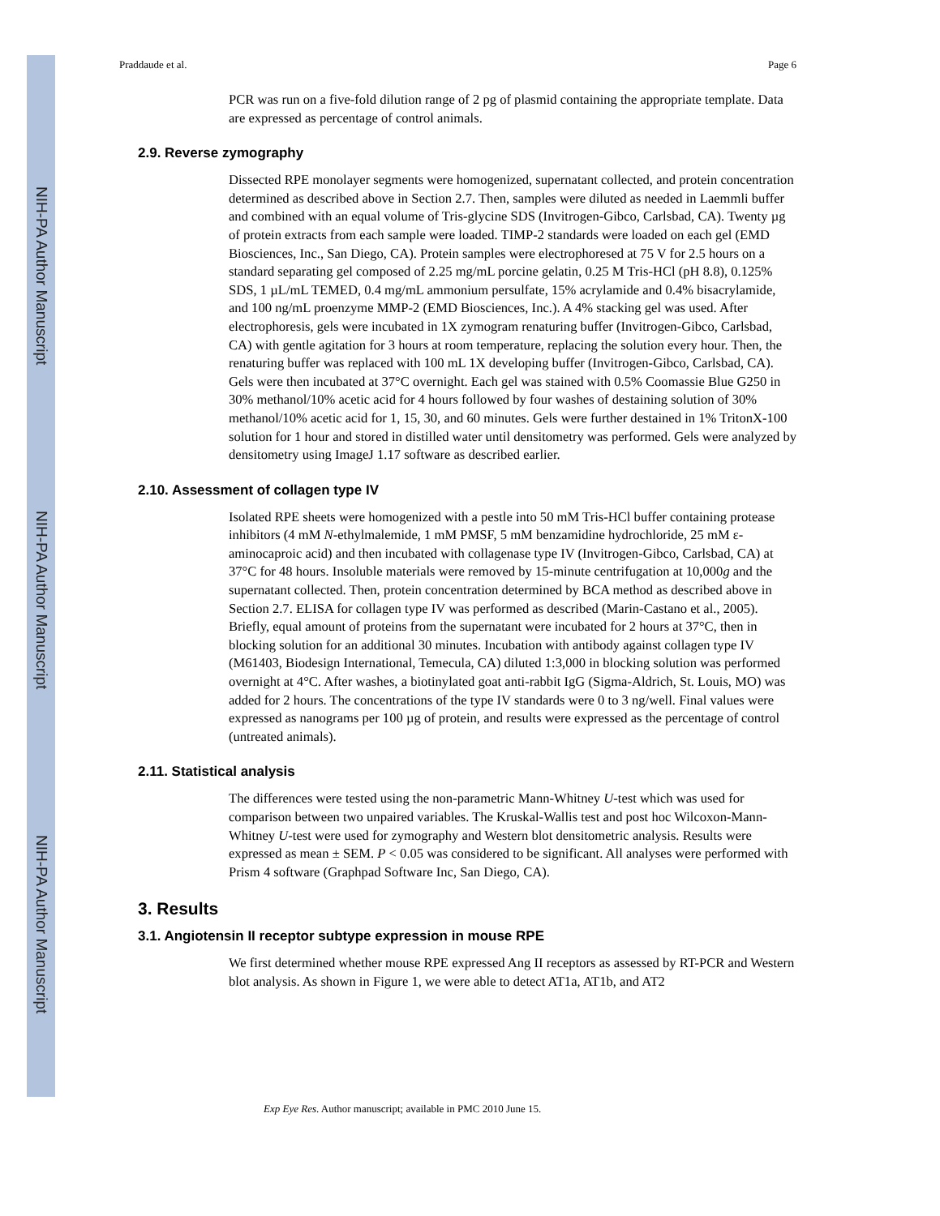NIH-PA Author Manuscript
NIH-PA Author Manuscript
NIH-PA Author Manuscript
Praddaude et al. Page 6
PCR was run on a five-fold dilution range of 2 pg of plasmid containing the appropriate template. Data are expressed as percentage of control animals.
2.9. Reverse zymography
Dissected RPE monolayer segments were homogenized, supernatant collected, and protein concentration determined as described above in Section 2.7. Then, samples were diluted as needed in Laemmli buffer and combined with an equal volume of Tris-glycine SDS (Invitrogen-Gibco, Carlsbad, CA). Twenty µg of protein extracts from each sample were loaded. TIMP-2 standards were loaded on each gel (EMD Biosciences, Inc., San Diego, CA). Protein samples were electrophoresed at 75 V for 2.5 hours on a standard separating gel composed of 2.25 mg/mL porcine gelatin, 0.25 M Tris-HCl (pH 8.8), 0.125% SDS, 1 µL/mL TEMED, 0.4 mg/mL ammonium persulfate, 15% acrylamide and 0.4% bisacrylamide, and 100 ng/mL proenzyme MMP-2 (EMD Biosciences, Inc.). A 4% stacking gel was used. After electrophoresis, gels were incubated in 1X zymogram renaturing buffer (Invitrogen-Gibco, Carlsbad, CA) with gentle agitation for 3 hours at room temperature, replacing the solution every hour. Then, the renaturing buffer was replaced with 100 mL 1X developing buffer (Invitrogen-Gibco, Carlsbad, CA). Gels were then incubated at 37°C overnight. Each gel was stained with 0.5% Coomassie Blue G250 in 30% methanol/10% acetic acid for 4 hours followed by four washes of destaining solution of 30% methanol/10% acetic acid for 1, 15, 30, and 60 minutes. Gels were further destained in 1% TritonX-100 solution for 1 hour and stored in distilled water until densitometry was performed. Gels were analyzed by densitometry using ImageJ 1.17 software as described earlier.
2.10. Assessment of collagen type IV
Isolated RPE sheets were homogenized with a pestle into 50 mM Tris-HCl buffer containing protease inhibitors (4 mM N-ethylmalemide, 1 mM PMSF, 5 mM benzamidine hydrochloride, 25 mM ε-aminocaproic acid) and then incubated with collagenase type IV (Invitrogen-Gibco, Carlsbad, CA) at 37°C for 48 hours. Insoluble materials were removed by 15-minute centrifugation at 10,000g and the supernatant collected. Then, protein concentration determined by BCA method as described above in Section 2.7. ELISA for collagen type IV was performed as described (Marin-Castano et al., 2005). Briefly, equal amount of proteins from the supernatant were incubated for 2 hours at 37°C, then in blocking solution for an additional 30 minutes. Incubation with antibody against collagen type IV (M61403, Biodesign International, Temecula, CA) diluted 1:3,000 in blocking solution was performed overnight at 4°C. After washes, a biotinylated goat anti-rabbit IgG (Sigma-Aldrich, St. Louis, MO) was added for 2 hours. The concentrations of the type IV standards were 0 to 3 ng/well. Final values were expressed as nanograms per 100 µg of protein, and results were expressed as the percentage of control (untreated animals).
2.11. Statistical analysis
The differences were tested using the non-parametric Mann-Whitney U-test which was used for comparison between two unpaired variables. The Kruskal-Wallis test and post hoc Wilcoxon-Mann-Whitney U-test were used for zymography and Western blot densitometric analysis. Results were expressed as mean ± SEM. P < 0.05 was considered to be significant. All analyses were performed with Prism 4 software (Graphpad Software Inc, San Diego, CA).
3. Results
3.1. Angiotensin II receptor subtype expression in mouse RPE
We first determined whether mouse RPE expressed Ang II receptors as assessed by RT-PCR and Western blot analysis. As shown in Figure 1, we were able to detect AT1a, AT1b, and AT2
Exp Eye Res. Author manuscript; available in PMC 2010 June 15.